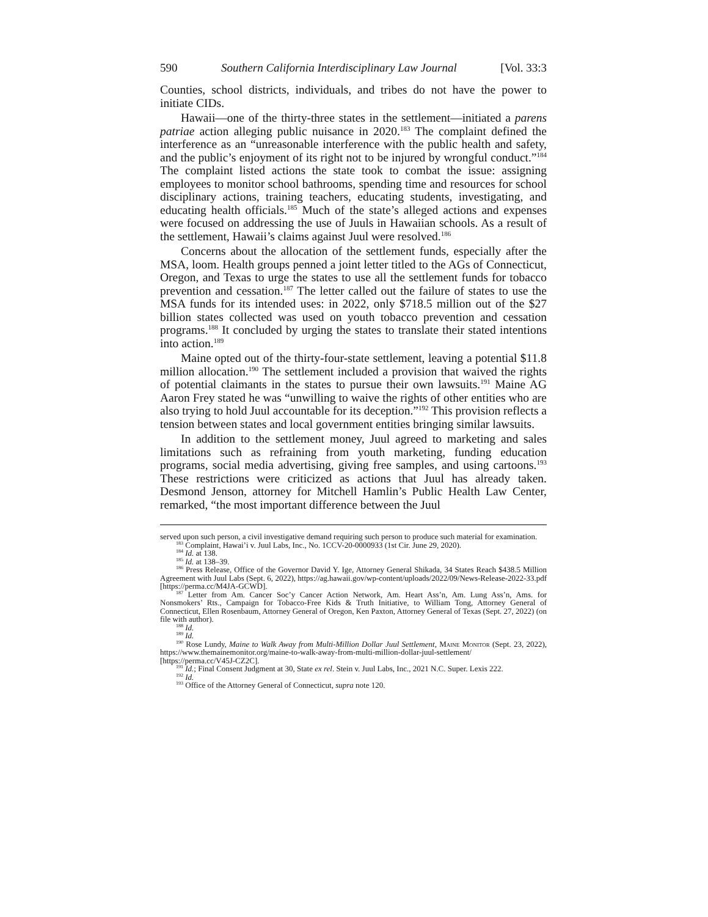590 Southern California Interdisciplinary Law Journal [Vol. 33:3
Counties, school districts, individuals, and tribes do not have the power to initiate CIDs.
Hawaii—one of the thirty-three states in the settlement—initiated a parens patriae action alleging public nuisance in 2020.<sup>183</sup> The complaint defined the interference as an “unreasonable interference with the public health and safety, and the public’s enjoyment of its right not to be injured by wrongful conduct.”<sup>184</sup> The complaint listed actions the state took to combat the issue: assigning employees to monitor school bathrooms, spending time and resources for school disciplinary actions, training teachers, educating students, investigating, and educating health officials.<sup>185</sup> Much of the state’s alleged actions and expenses were focused on addressing the use of Juuls in Hawaiian schools. As a result of the settlement, Hawaii’s claims against Juul were resolved.<sup>186</sup>
Concerns about the allocation of the settlement funds, especially after the MSA, loom. Health groups penned a joint letter titled to the AGs of Connecticut, Oregon, and Texas to urge the states to use all the settlement funds for tobacco prevention and cessation.<sup>187</sup> The letter called out the failure of states to use the MSA funds for its intended uses: in 2022, only $718.5 million out of the $27 billion states collected was used on youth tobacco prevention and cessation programs.<sup>188</sup> It concluded by urging the states to translate their stated intentions into action.<sup>189</sup>
Maine opted out of the thirty-four-state settlement, leaving a potential $11.8 million allocation.<sup>190</sup> The settlement included a provision that waived the rights of potential claimants in the states to pursue their own lawsuits.<sup>191</sup> Maine AG Aaron Frey stated he was “unwilling to waive the rights of other entities who are also trying to hold Juul accountable for its deception.”<sup>192</sup> This provision reflects a tension between states and local government entities bringing similar lawsuits.
In addition to the settlement money, Juul agreed to marketing and sales limitations such as refraining from youth marketing, funding education programs, social media advertising, giving free samples, and using cartoons.<sup>193</sup> These restrictions were criticized as actions that Juul has already taken. Desmond Jenson, attorney for Mitchell Hamlin’s Public Health Law Center, remarked, “the most important difference between the Juul
served upon such person, a civil investigative demand requiring such person to produce such material for examination.
<sup>183</sup> Complaint, Hawai’i v. Juul Labs, Inc., No. 1CCV-20-0000933 (1st Cir. June 29, 2020).
<sup>184</sup> Id. at 138.
<sup>185</sup> Id. at 138–39.
<sup>186</sup> Press Release, Office of the Governor David Y. Ige, Attorney General Shikada, 34 States Reach $438.5 Million Agreement with Juul Labs (Sept. 6, 2022), https://ag.hawaii.gov/wp-content/uploads/2022/09/News-Release-2022-33.pdf [https://perma.cc/M4JA-GCWD].
<sup>187</sup> Letter from Am. Cancer Soc’y Cancer Action Network, Am. Heart Ass’n, Am. Lung Ass’n, Ams. for Nonsmokers’ Rts., Campaign for Tobacco-Free Kids & Truth Initiative, to William Tong, Attorney General of Connecticut, Ellen Rosenbaum, Attorney General of Oregon, Ken Paxton, Attorney General of Texas (Sept. 27, 2022) (on file with author).
<sup>188</sup> Id.
<sup>189</sup> Id.
<sup>190</sup> Rose Lundy, Maine to Walk Away from Multi-Million Dollar Juul Settlement, Maine Monitor (Sept. 23, 2022), https://www.themainemonitor.org/maine-to-walk-away-from-multi-million-dollar-juul-settlement/ [https://perma.cc/V45J-CZ2C].
<sup>191</sup> Id.; Final Consent Judgment at 30, State ex rel. Stein v. Juul Labs, Inc., 2021 N.C. Super. Lexis 222.
<sup>192</sup> Id.
<sup>193</sup> Office of the Attorney General of Connecticut, supra note 120.